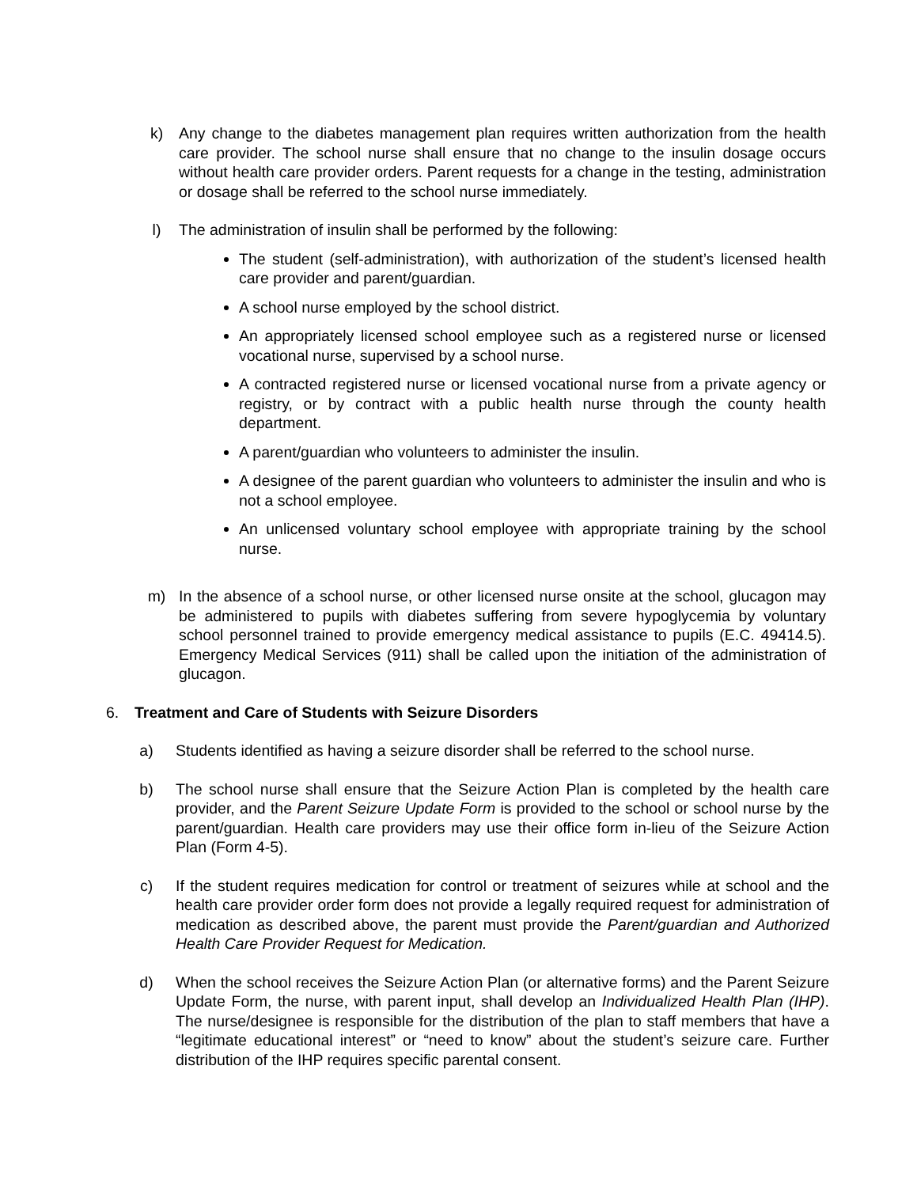k) Any change to the diabetes management plan requires written authorization from the health care provider. The school nurse shall ensure that no change to the insulin dosage occurs without health care provider orders. Parent requests for a change in the testing, administration or dosage shall be referred to the school nurse immediately.
l) The administration of insulin shall be performed by the following:
The student (self-administration), with authorization of the student’s licensed health care provider and parent/guardian.
A school nurse employed by the school district.
An appropriately licensed school employee such as a registered nurse or licensed vocational nurse, supervised by a school nurse.
A contracted registered nurse or licensed vocational nurse from a private agency or registry, or by contract with a public health nurse through the county health department.
A parent/guardian who volunteers to administer the insulin.
A designee of the parent guardian who volunteers to administer the insulin and who is not a school employee.
An unlicensed voluntary school employee with appropriate training by the school nurse.
m) In the absence of a school nurse, or other licensed nurse onsite at the school, glucagon may be administered to pupils with diabetes suffering from severe hypoglycemia by voluntary school personnel trained to provide emergency medical assistance to pupils (E.C. 49414.5). Emergency Medical Services (911) shall be called upon the initiation of the administration of glucagon.
6. Treatment and Care of Students with Seizure Disorders
a) Students identified as having a seizure disorder shall be referred to the school nurse.
b) The school nurse shall ensure that the Seizure Action Plan is completed by the health care provider, and the Parent Seizure Update Form is provided to the school or school nurse by the parent/guardian. Health care providers may use their office form in-lieu of the Seizure Action Plan (Form 4-5).
c) If the student requires medication for control or treatment of seizures while at school and the health care provider order form does not provide a legally required request for administration of medication as described above, the parent must provide the Parent/guardian and Authorized Health Care Provider Request for Medication.
d) When the school receives the Seizure Action Plan (or alternative forms) and the Parent Seizure Update Form, the nurse, with parent input, shall develop an Individualized Health Plan (IHP). The nurse/designee is responsible for the distribution of the plan to staff members that have a “legitimate educational interest” or “need to know” about the student’s seizure care. Further distribution of the IHP requires specific parental consent.